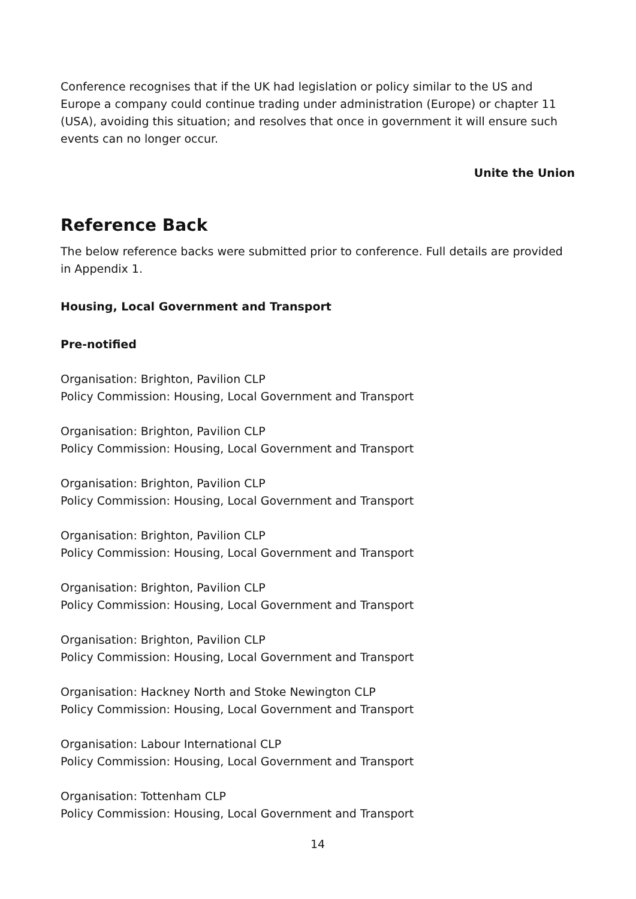Conference recognises that if the UK had legislation or policy similar to the US and Europe a company could continue trading under administration (Europe) or chapter 11 (USA), avoiding this situation; and resolves that once in government it will ensure such events can no longer occur.
Unite the Union
Reference Back
The below reference backs were submitted prior to conference. Full details are provided in Appendix 1.
Housing, Local Government and Transport
Pre-notified
Organisation: Brighton, Pavilion CLP
Policy Commission: Housing, Local Government and Transport
Organisation: Brighton, Pavilion CLP
Policy Commission: Housing, Local Government and Transport
Organisation: Brighton, Pavilion CLP
Policy Commission: Housing, Local Government and Transport
Organisation: Brighton, Pavilion CLP
Policy Commission: Housing, Local Government and Transport
Organisation: Brighton, Pavilion CLP
Policy Commission: Housing, Local Government and Transport
Organisation: Brighton, Pavilion CLP
Policy Commission: Housing, Local Government and Transport
Organisation: Hackney North and Stoke Newington CLP
Policy Commission: Housing, Local Government and Transport
Organisation: Labour International CLP
Policy Commission: Housing, Local Government and Transport
Organisation: Tottenham CLP
Policy Commission: Housing, Local Government and Transport
14